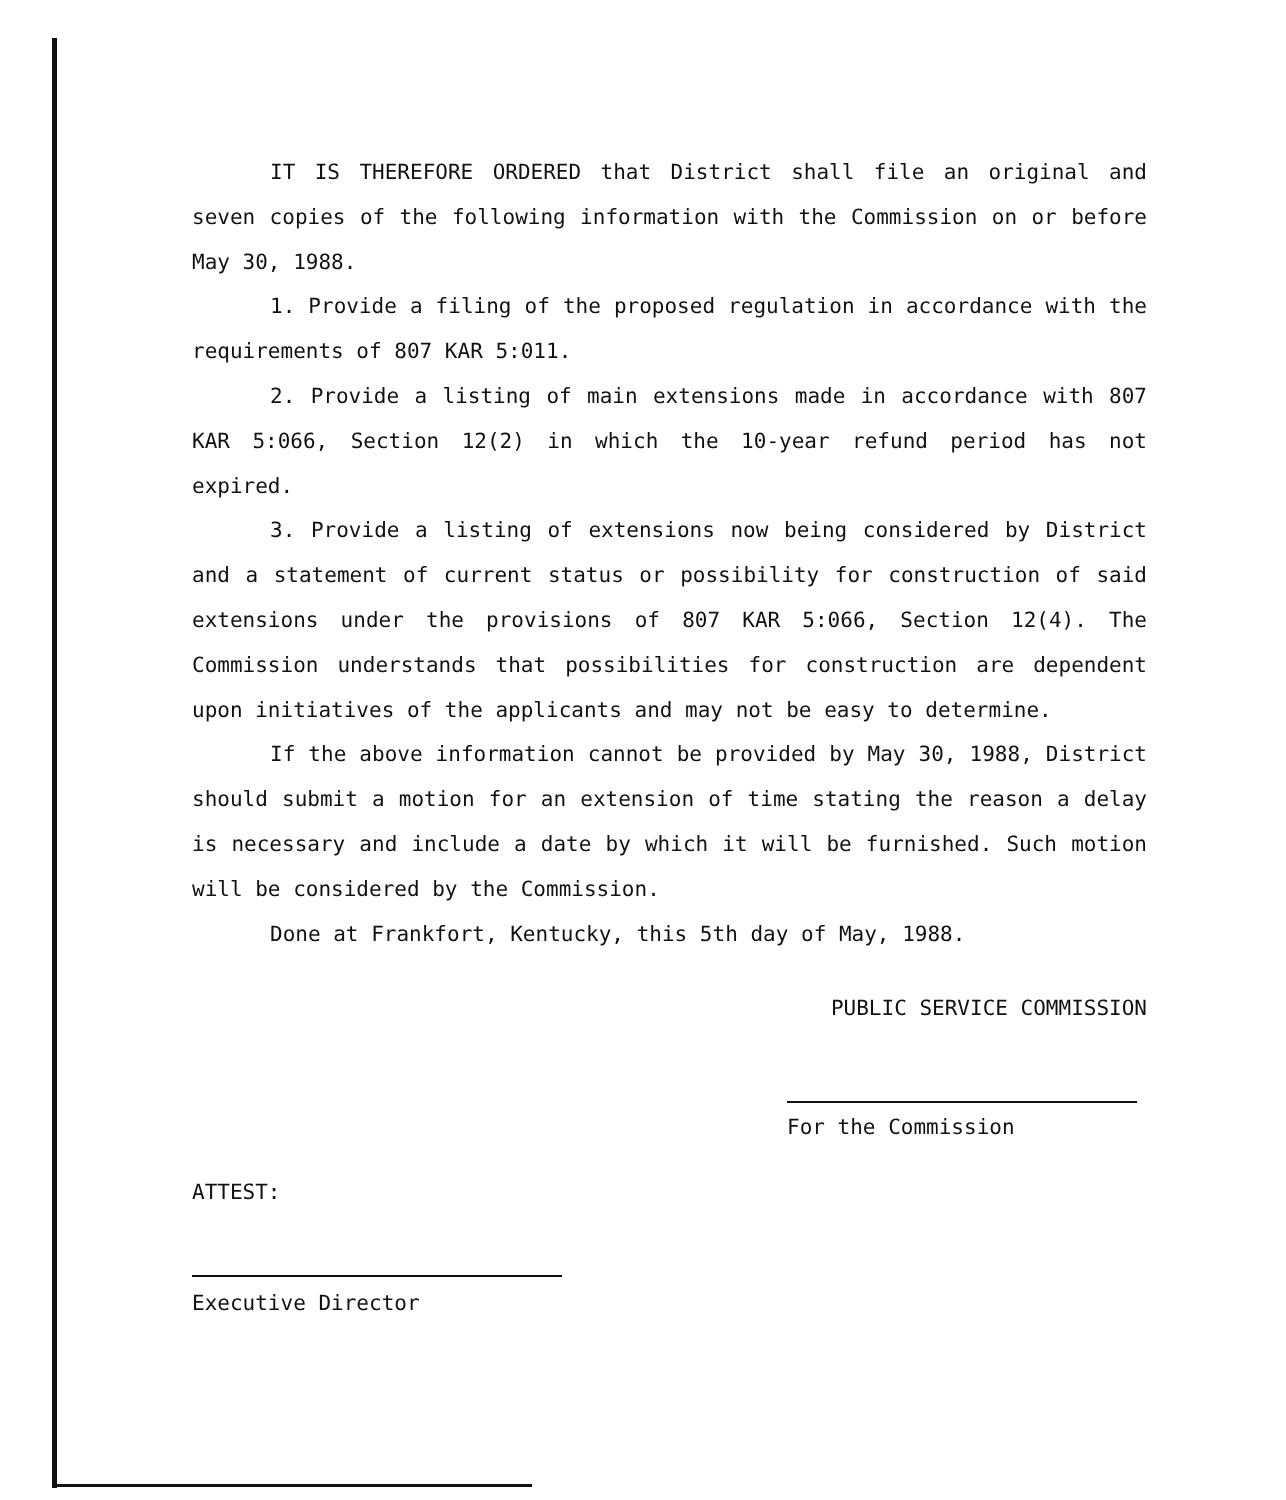IT IS THEREFORE ORDERED that District shall file an original and seven copies of the following information with the Commission on or before May 30, 1988.
1. Provide a filing of the proposed regulation in accordance with the requirements of 807 KAR 5:011.
2. Provide a listing of main extensions made in accordance with 807 KAR 5:066, Section 12(2) in which the 10-year refund period has not expired.
3. Provide a listing of extensions now being considered by District and a statement of current status or possibility for construction of said extensions under the provisions of 807 KAR 5:066, Section 12(4). The Commission understands that possibilities for construction are dependent upon initiatives of the applicants and may not be easy to determine.
If the above information cannot be provided by May 30, 1988, District should submit a motion for an extension of time stating the reason a delay is necessary and include a date by which it will be furnished. Such motion will be considered by the Commission.
Done at Frankfort, Kentucky, this 5th day of May, 1988.
PUBLIC SERVICE COMMISSION
For the Commission
ATTEST:
Executive Director